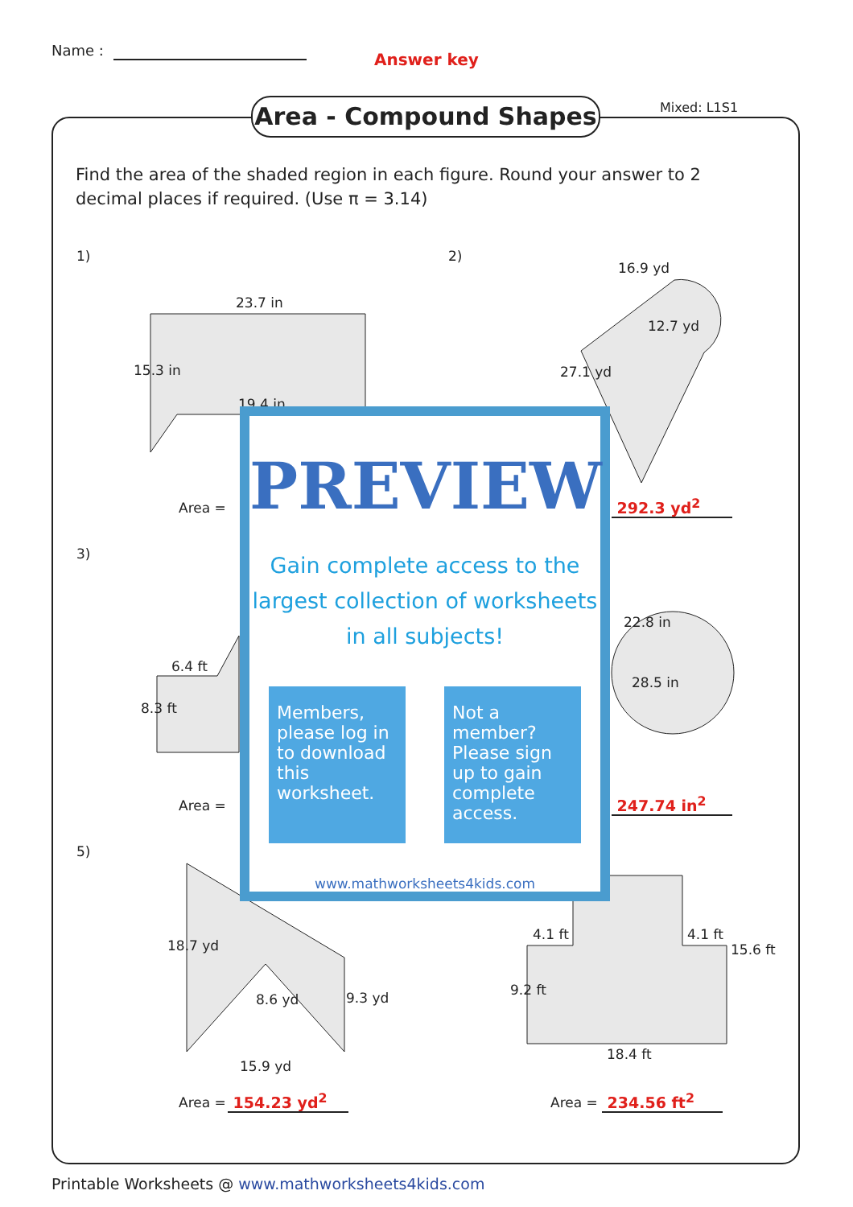Name : Answer key
Area - Compound Shapes Mixed: L1S1
Find the area of the shaded region in each figure. Round your answer to 2 decimal places if required. (Use π = 3.14)
1)
23.7 in
15.3 in
19.4 in
2)
16.9 yd
12.7 yd
27.1 yd
Area = 292.3 yd<sup>2</sup>
3)
6.4 ft
8.3 ft
22.8 in
28.5 in
Area = 247.74 in<sup>2</sup>
PREVIEW
Gain complete access to the largest collection of worksheets in all subjects!
Members, please log in to download this worksheet.
Not a member? Please sign up to gain complete access.
www.mathworksheets4kids.com
5)
18.7 yd
8.6 yd 9.3 yd
15.9 yd
4.1 ft 4.1 ft
9.2 ft
15.6 ft
18.4 ft
Area = 154.23 yd<sup>2</sup> Area = 234.56 ft<sup>2</sup>
Printable Worksheets @ www.mathworksheets4kids.com